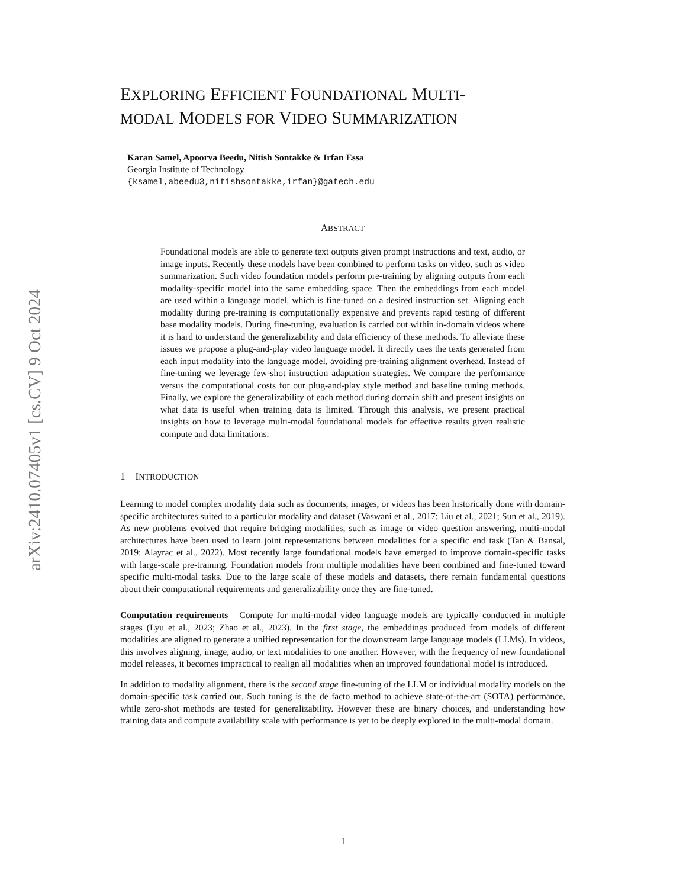arXiv:2410.07405v1 [cs.CV] 9 Oct 2024
EXPLORING EFFICIENT FOUNDATIONAL MULTI-
MODAL MODELS FOR VIDEO SUMMARIZATION
Karan Samel, Apoorva Beedu, Nitish Sontakke & Irfan Essa
Georgia Institute of Technology
{ksamel,abeedu3,nitishsontakke,irfan}@gatech.edu
ABSTRACT
Foundational models are able to generate text outputs given prompt instructions and text, audio, or image inputs. Recently these models have been combined to perform tasks on video, such as video summarization. Such video foundation models perform pre-training by aligning outputs from each modality-specific model into the same embedding space. Then the embeddings from each model are used within a language model, which is fine-tuned on a desired instruction set. Aligning each modality during pre-training is computationally expensive and prevents rapid testing of different base modality models. During fine-tuning, evaluation is carried out within in-domain videos where it is hard to understand the generalizability and data efficiency of these methods. To alleviate these issues we propose a plug-and-play video language model. It directly uses the texts generated from each input modality into the language model, avoiding pre-training alignment overhead. Instead of fine-tuning we leverage few-shot instruction adaptation strategies. We compare the performance versus the computational costs for our plug-and-play style method and baseline tuning methods. Finally, we explore the generalizability of each method during domain shift and present insights on what data is useful when training data is limited. Through this analysis, we present practical insights on how to leverage multi-modal foundational models for effective results given realistic compute and data limitations.
1 INTRODUCTION
Learning to model complex modality data such as documents, images, or videos has been historically done with domain-specific architectures suited to a particular modality and dataset (Vaswani et al., 2017; Liu et al., 2021; Sun et al., 2019). As new problems evolved that require bridging modalities, such as image or video question answering, multi-modal architectures have been used to learn joint representations between modalities for a specific end task (Tan & Bansal, 2019; Alayrac et al., 2022). Most recently large foundational models have emerged to improve domain-specific tasks with large-scale pre-training. Foundation models from multiple modalities have been combined and fine-tuned toward specific multi-modal tasks. Due to the large scale of these models and datasets, there remain fundamental questions about their computational requirements and generalizability once they are fine-tuned.
Computation requirements Compute for multi-modal video language models are typically conducted in multiple stages (Lyu et al., 2023; Zhao et al., 2023). In the first stage, the embeddings produced from models of different modalities are aligned to generate a unified representation for the downstream large language models (LLMs). In videos, this involves aligning, image, audio, or text modalities to one another. However, with the frequency of new foundational model releases, it becomes impractical to realign all modalities when an improved foundational model is introduced.
In addition to modality alignment, there is the second stage fine-tuning of the LLM or individual modality models on the domain-specific task carried out. Such tuning is the de facto method to achieve state-of-the-art (SOTA) performance, while zero-shot methods are tested for generalizability. However these are binary choices, and understanding how training data and compute availability scale with performance is yet to be deeply explored in the multi-modal domain.
1